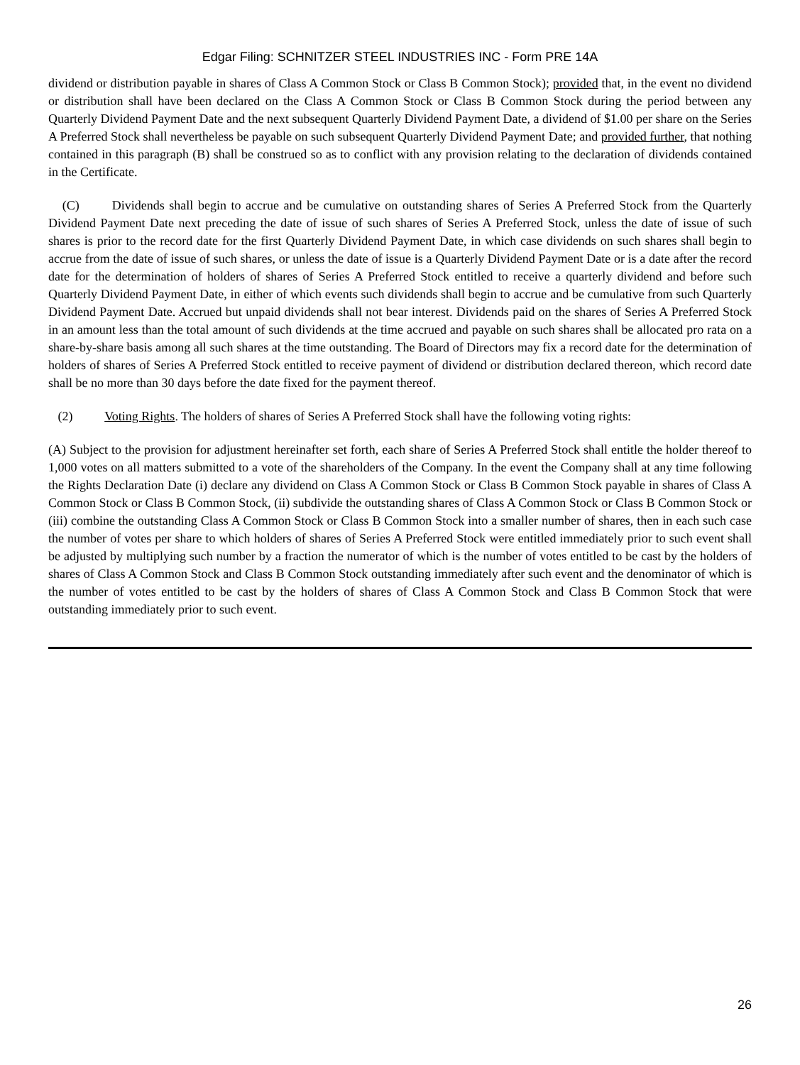Edgar Filing: SCHNITZER STEEL INDUSTRIES INC - Form PRE 14A
dividend or distribution payable in shares of Class A Common Stock or Class B Common Stock); provided that, in the event no dividend or distribution shall have been declared on the Class A Common Stock or Class B Common Stock during the period between any Quarterly Dividend Payment Date and the next subsequent Quarterly Dividend Payment Date, a dividend of $1.00 per share on the Series A Preferred Stock shall nevertheless be payable on such subsequent Quarterly Dividend Payment Date; and provided further, that nothing contained in this paragraph (B) shall be construed so as to conflict with any provision relating to the declaration of dividends contained in the Certificate.
(C) Dividends shall begin to accrue and be cumulative on outstanding shares of Series A Preferred Stock from the Quarterly Dividend Payment Date next preceding the date of issue of such shares of Series A Preferred Stock, unless the date of issue of such shares is prior to the record date for the first Quarterly Dividend Payment Date, in which case dividends on such shares shall begin to accrue from the date of issue of such shares, or unless the date of issue is a Quarterly Dividend Payment Date or is a date after the record date for the determination of holders of shares of Series A Preferred Stock entitled to receive a quarterly dividend and before such Quarterly Dividend Payment Date, in either of which events such dividends shall begin to accrue and be cumulative from such Quarterly Dividend Payment Date. Accrued but unpaid dividends shall not bear interest. Dividends paid on the shares of Series A Preferred Stock in an amount less than the total amount of such dividends at the time accrued and payable on such shares shall be allocated pro rata on a share-by-share basis among all such shares at the time outstanding. The Board of Directors may fix a record date for the determination of holders of shares of Series A Preferred Stock entitled to receive payment of dividend or distribution declared thereon, which record date shall be no more than 30 days before the date fixed for the payment thereof.
(2) Voting Rights. The holders of shares of Series A Preferred Stock shall have the following voting rights:
(A) Subject to the provision for adjustment hereinafter set forth, each share of Series A Preferred Stock shall entitle the holder thereof to 1,000 votes on all matters submitted to a vote of the shareholders of the Company. In the event the Company shall at any time following the Rights Declaration Date (i) declare any dividend on Class A Common Stock or Class B Common Stock payable in shares of Class A Common Stock or Class B Common Stock, (ii) subdivide the outstanding shares of Class A Common Stock or Class B Common Stock or (iii) combine the outstanding Class A Common Stock or Class B Common Stock into a smaller number of shares, then in each such case the number of votes per share to which holders of shares of Series A Preferred Stock were entitled immediately prior to such event shall be adjusted by multiplying such number by a fraction the numerator of which is the number of votes entitled to be cast by the holders of shares of Class A Common Stock and Class B Common Stock outstanding immediately after such event and the denominator of which is the number of votes entitled to be cast by the holders of shares of Class A Common Stock and Class B Common Stock that were outstanding immediately prior to such event.
26